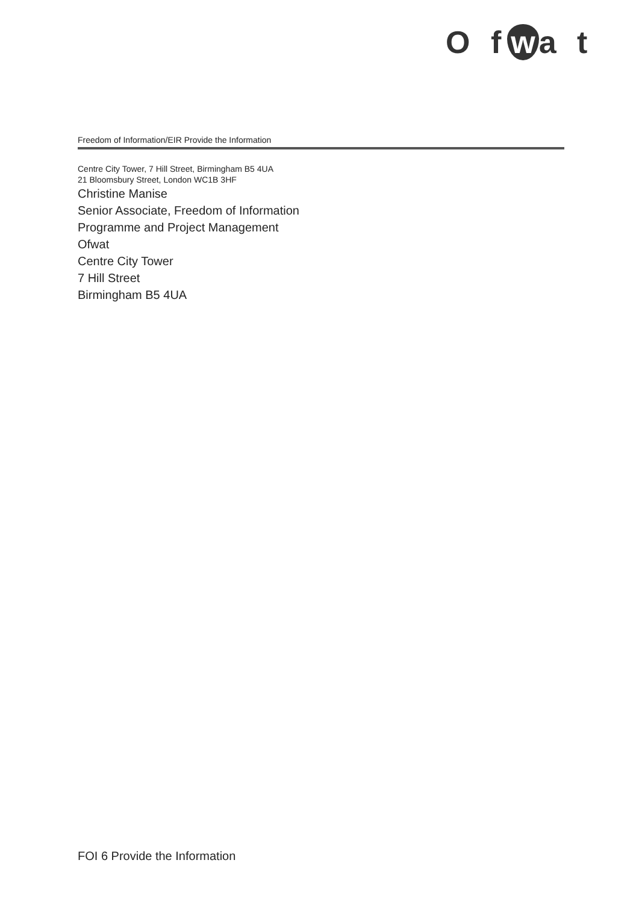O f w a t
Freedom of Information/EIR Provide the Information
Centre City Tower, 7 Hill Street, Birmingham B5 4UA
21 Bloomsbury Street, London WC1B 3HF
Christine Manise
Senior Associate, Freedom of Information
Programme and Project Management
Ofwat
Centre City Tower
7 Hill Street
Birmingham B5 4UA
FOI 6 Provide the Information